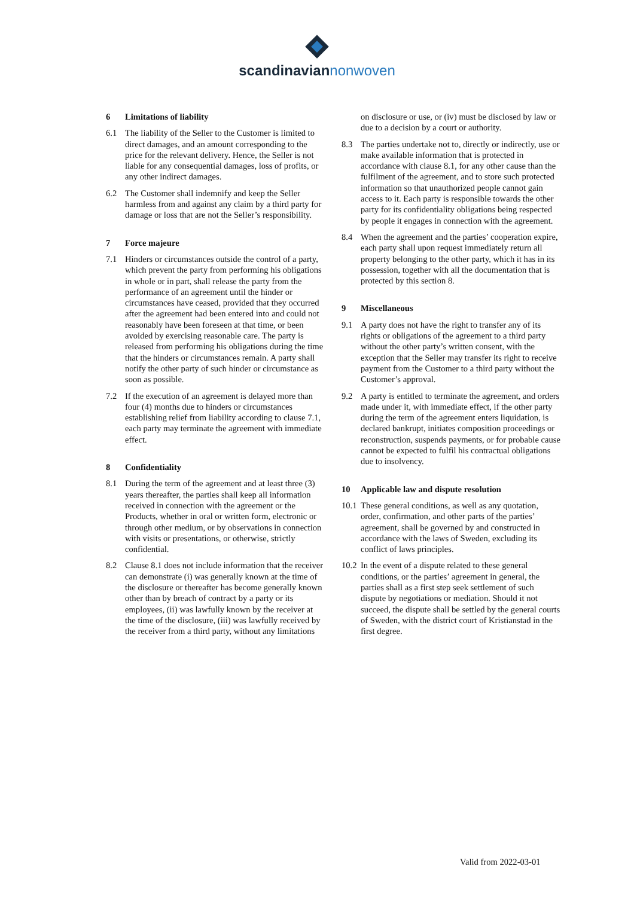scandinavian nonwoven
6 Limitations of liability
6.1 The liability of the Seller to the Customer is limited to direct damages, and an amount corresponding to the price for the relevant delivery. Hence, the Seller is not liable for any consequential damages, loss of profits, or any other indirect damages.
6.2 The Customer shall indemnify and keep the Seller harmless from and against any claim by a third party for damage or loss that are not the Seller’s responsibility.
7 Force majeure
7.1 Hinders or circumstances outside the control of a party, which prevent the party from performing his obligations in whole or in part, shall release the party from the performance of an agreement until the hinder or circumstances have ceased, provided that they occurred after the agreement had been entered into and could not reasonably have been foreseen at that time, or been avoided by exercising reasonable care. The party is released from performing his obligations during the time that the hinders or circumstances remain. A party shall notify the other party of such hinder or circumstance as soon as possible.
7.2 If the execution of an agreement is delayed more than four (4) months due to hinders or circumstances establishing relief from liability according to clause 7.1, each party may terminate the agreement with immediate effect.
8 Confidentiality
8.1 During the term of the agreement and at least three (3) years thereafter, the parties shall keep all information received in connection with the agreement or the Products, whether in oral or written form, electronic or through other medium, or by observations in connection with visits or presentations, or otherwise, strictly confidential.
8.2 Clause 8.1 does not include information that the receiver can demonstrate (i) was generally known at the time of the disclosure or thereafter has become generally known other than by breach of contract by a party or its employees, (ii) was lawfully known by the receiver at the time of the disclosure, (iii) was lawfully received by the receiver from a third party, without any limitations
on disclosure or use, or (iv) must be disclosed by law or due to a decision by a court or authority.
8.3 The parties undertake not to, directly or indirectly, use or make available information that is protected in accordance with clause 8.1, for any other cause than the fulfilment of the agreement, and to store such protected information so that unauthorized people cannot gain access to it. Each party is responsible towards the other party for its confidentiality obligations being respected by people it engages in connection with the agreement.
8.4 When the agreement and the parties’ cooperation expire, each party shall upon request immediately return all property belonging to the other party, which it has in its possession, together with all the documentation that is protected by this section 8.
9 Miscellaneous
9.1 A party does not have the right to transfer any of its rights or obligations of the agreement to a third party without the other party’s written consent, with the exception that the Seller may transfer its right to receive payment from the Customer to a third party without the Customer’s approval.
9.2 A party is entitled to terminate the agreement, and orders made under it, with immediate effect, if the other party during the term of the agreement enters liquidation, is declared bankrupt, initiates composition proceedings or reconstruction, suspends payments, or for probable cause cannot be expected to fulfil his contractual obligations due to insolvency.
10 Applicable law and dispute resolution
10.1
These general conditions, as well as any quotation, order, confirmation, and other parts of the parties’ agreement, shall be governed by and constructed in accordance with the laws of Sweden, excluding its conflict of laws principles.
10.2
In the event of a dispute related to these general conditions, or the parties’ agreement in general, the parties shall as a first step seek settlement of such dispute by negotiations or mediation. Should it not succeed, the dispute shall be settled by the general courts of Sweden, with the district court of Kristianstad in the first degree.
Valid from 2022-03-01